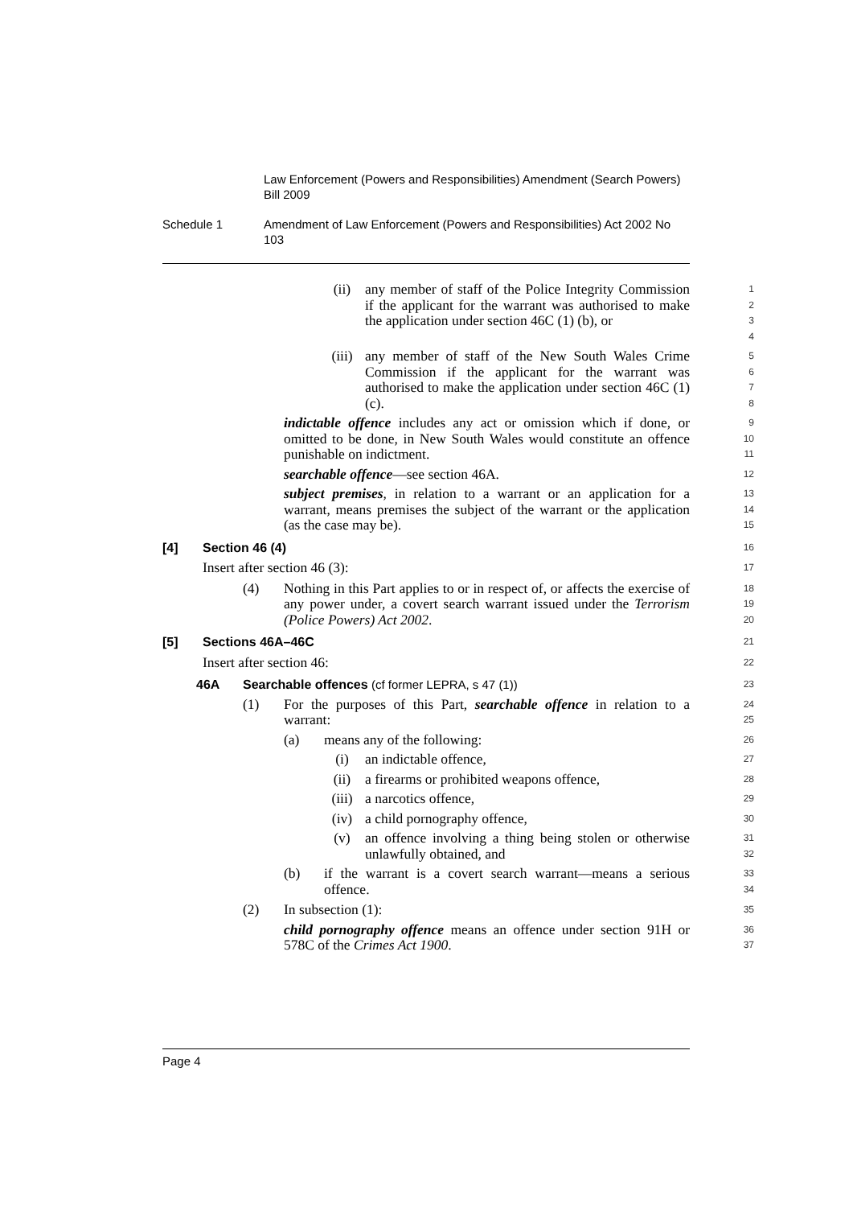Law Enforcement (Powers and Responsibilities) Amendment (Search Powers) Bill 2009
Schedule 1 Amendment of Law Enforcement (Powers and Responsibilities) Act 2002 No 103
(ii) any member of staff of the Police Integrity Commission if the applicant for the warrant was authorised to make the application under section 46C (1) (b), or
1
2
3
4
(iii) any member of staff of the New South Wales Crime Commission if the applicant for the warrant was authorised to make the application under section 46C (1) (c).
5
6
7
8
indictable offence includes any act or omission which if done, or omitted to be done, in New South Wales would constitute an offence punishable on indictment.
9
10
11
searchable offence—see section 46A.
12
subject premises, in relation to a warrant or an application for a warrant, means premises the subject of the warrant or the application (as the case may be).
13
14
15
[4] Section 46 (4)
16
Insert after section 46 (3):
17
(4) Nothing in this Part applies to or in respect of, or affects the exercise of any power under, a covert search warrant issued under the Terrorism (Police Powers) Act 2002.
18
19
20
[5] Sections 46A–46C
21
Insert after section 46:
22
46A Searchable offences (cf former LEPRA, s 47 (1))
23
(1) For the purposes of this Part, searchable offence in relation to a warrant:
24
25
(a) means any of the following:
26
(i) an indictable offence,
27
(ii) a firearms or prohibited weapons offence,
28
(iii) a narcotics offence,
29
(iv) a child pornography offence,
30
(v) an offence involving a thing being stolen or otherwise unlawfully obtained, and
31
32
(b) if the warrant is a covert search warrant—means a serious offence.
33
34
(2) In subsection (1):
35
child pornography offence means an offence under section 91H or 578C of the Crimes Act 1900.
36
37
Page 4